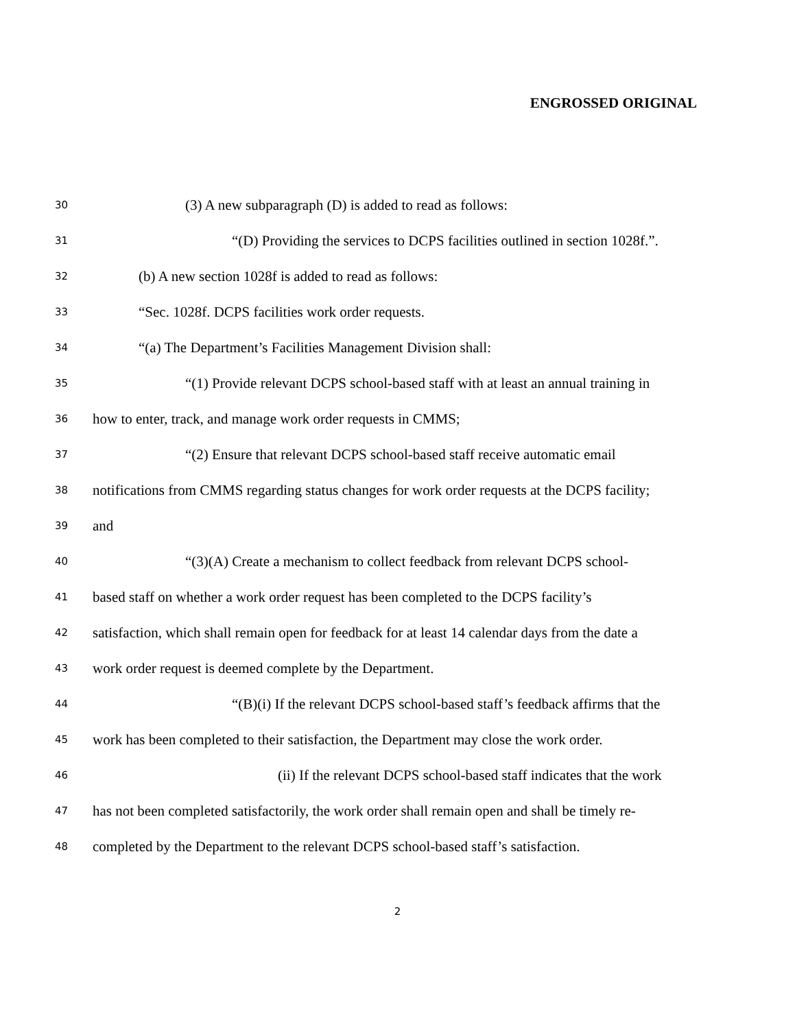ENGROSSED ORIGINAL
30 (3) A new subparagraph (D) is added to read as follows:
31 “(D) Providing the services to DCPS facilities outlined in section 1028f.”.
32 (b) A new section 1028f is added to read as follows:
33 “Sec. 1028f. DCPS facilities work order requests.
34 “(a) The Department’s Facilities Management Division shall:
35 “(1) Provide relevant DCPS school-based staff with at least an annual training in
36 how to enter, track, and manage work order requests in CMMS;
37 “(2) Ensure that relevant DCPS school-based staff receive automatic email
38 notifications from CMMS regarding status changes for work order requests at the DCPS facility;
39 and
40 “(3)(A) Create a mechanism to collect feedback from relevant DCPS school-
41 based staff on whether a work order request has been completed to the DCPS facility’s
42 satisfaction, which shall remain open for feedback for at least 14 calendar days from the date a
43 work order request is deemed complete by the Department.
44 “(B)(i) If the relevant DCPS school-based staff’s feedback affirms that the
45 work has been completed to their satisfaction, the Department may close the work order.
46 (ii) If the relevant DCPS school-based staff indicates that the work
47 has not been completed satisfactorily, the work order shall remain open and shall be timely re-
48 completed by the Department to the relevant DCPS school-based staff’s satisfaction.
2